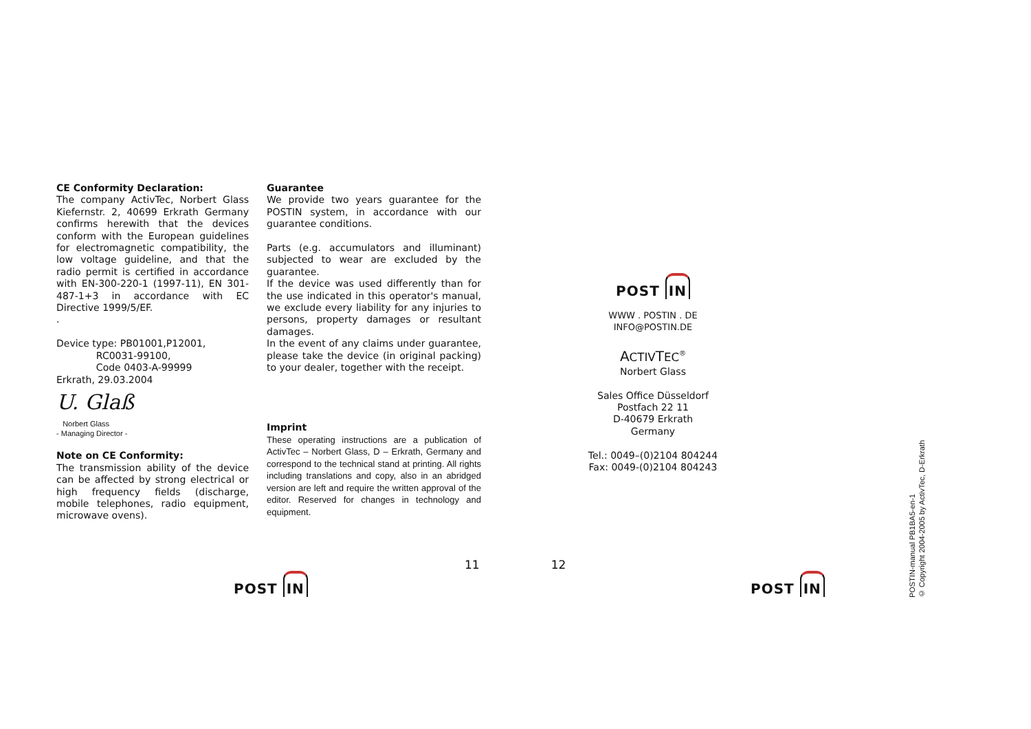CE Conformity Declaration:
The company ActivTec, Norbert Glass Kiefernstr. 2, 40699 Erkrath Germany confirms herewith that the devices conform with the European guidelines for electromagnetic compatibility, the low voltage guideline, and that the radio permit is certified in accordance with EN-300-220-1 (1997-11), EN 301-487-1+3 in accordance with EC Directive 1999/5/EF.
.
Device type: PB01001,P12001,
RC0031-99100,
Code 0403-A-99999
Erkrath, 29.03.2004
U. Glaß
Norbert Glass
- Managing Director -
Note on CE Conformity:
The transmission ability of the device can be affected by strong electrical or high frequency fields (discharge, mobile telephones, radio equipment, microwave ovens).
Guarantee
We provide two years guarantee for the POSTIN system, in accordance with our guarantee conditions.
Parts (e.g. accumulators and illuminant) subjected to wear are excluded by the guarantee.
If the device was used differently than for the use indicated in this operator's manual, we exclude every liability for any injuries to persons, property damages or resultant damages.
In the event of any claims under guarantee, please take the device (in original packing) to your dealer, together with the receipt.
Imprint
These operating instructions are a publication of ActivTec – Norbert Glass, D – Erkrath, Germany and correspond to the technical stand at printing. All rights including translations and copy, also in an abridged version are left and require the written approval of the editor. Reserved for changes in technology and equipment.
POST IN
WWW . POSTIN . DE
INFO@POSTIN.DE
ACTIVTEC<sup>®</sup>
Norbert Glass
Sales Office Düsseldorf
Postfach 22 11
D-40679 Erkrath
Germany
Tel.: 0049–(0)2104 804244
Fax: 0049-(0)2104 804243
POSTIN-manual PB1BA5-en-1
© Copyright 2004-2005 by ActivTec, D-Erkrath
11 12
POST IN POST IN